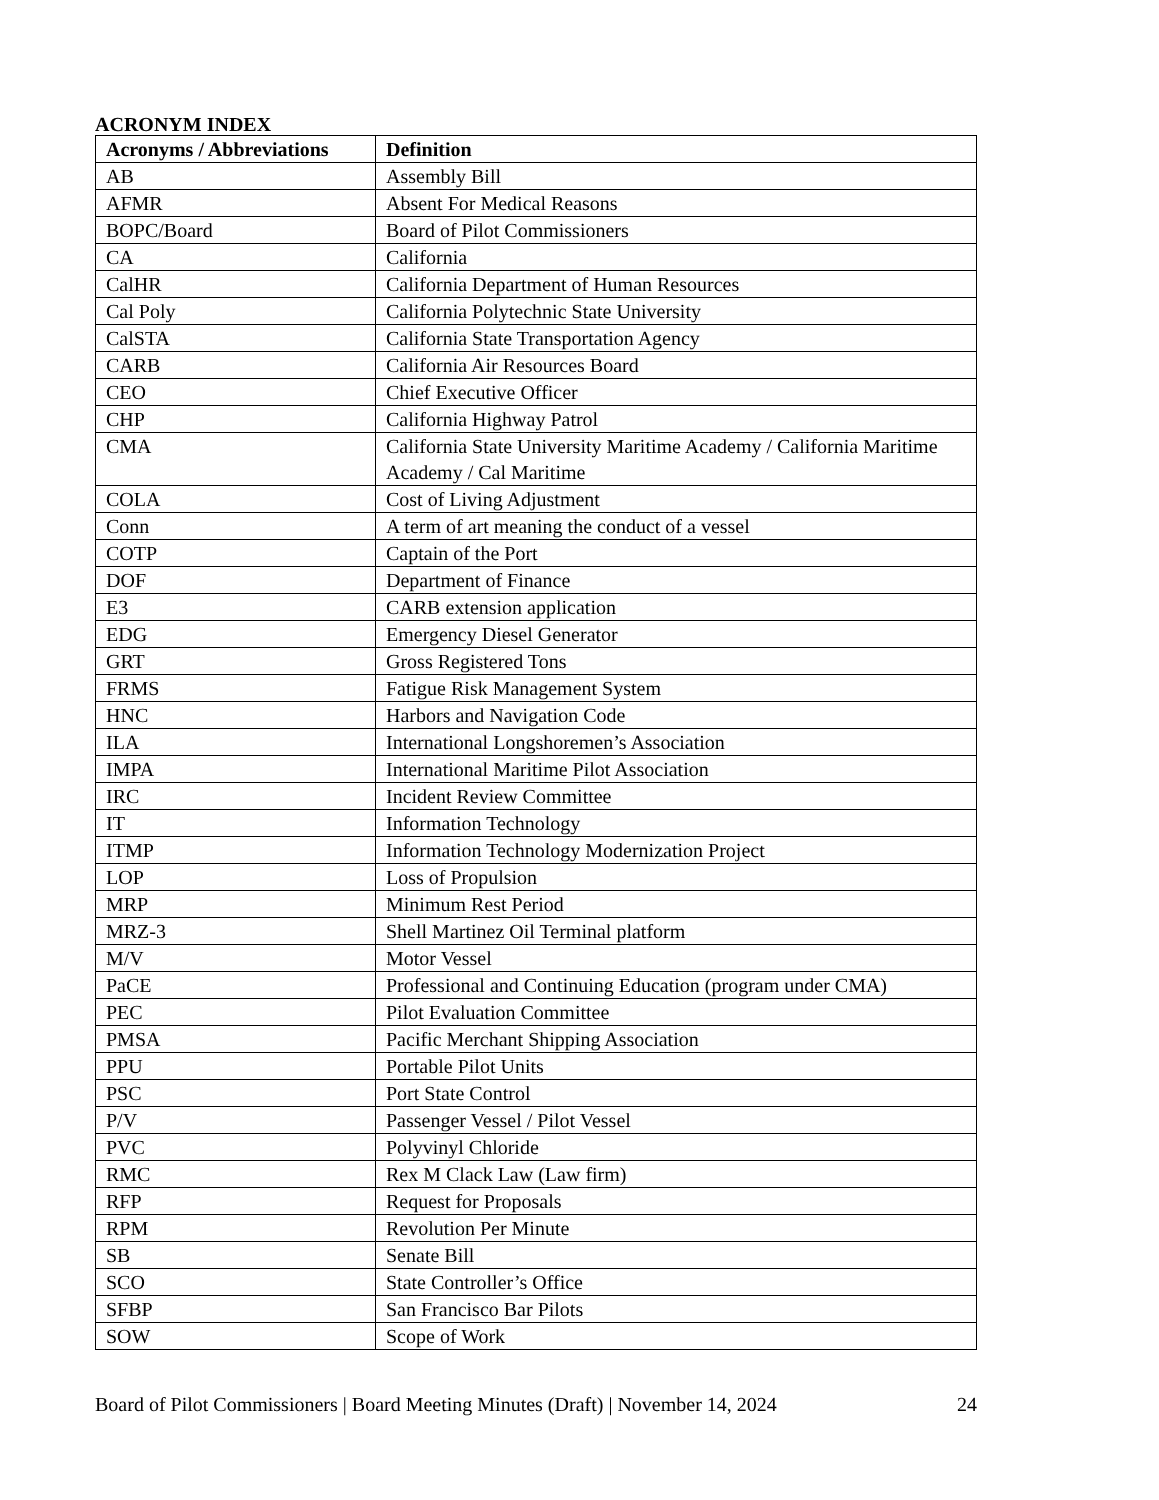ACRONYM INDEX
| Acronyms / Abbreviations | Definition |
| --- | --- |
| AB | Assembly Bill |
| AFMR | Absent For Medical Reasons |
| BOPC/Board | Board of Pilot Commissioners |
| CA | California |
| CalHR | California Department of Human Resources |
| Cal Poly | California Polytechnic State University |
| CalSTA | California State Transportation Agency |
| CARB | California Air Resources Board |
| CEO | Chief Executive Officer |
| CHP | California Highway Patrol |
| CMA | California State University Maritime Academy / California Maritime Academy / Cal Maritime |
| COLA | Cost of Living Adjustment |
| Conn | A term of art meaning the conduct of a vessel |
| COTP | Captain of the Port |
| DOF | Department of Finance |
| E3 | CARB extension application |
| EDG | Emergency Diesel Generator |
| GRT | Gross Registered Tons |
| FRMS | Fatigue Risk Management System |
| HNC | Harbors and Navigation Code |
| ILA | International Longshoremen’s Association |
| IMPA | International Maritime Pilot Association |
| IRC | Incident Review Committee |
| IT | Information Technology |
| ITMP | Information Technology Modernization Project |
| LOP | Loss of Propulsion |
| MRP | Minimum Rest Period |
| MRZ-3 | Shell Martinez Oil Terminal platform |
| M/V | Motor Vessel |
| PaCE | Professional and Continuing Education (program under CMA) |
| PEC | Pilot Evaluation Committee |
| PMSA | Pacific Merchant Shipping Association |
| PPU | Portable Pilot Units |
| PSC | Port State Control |
| P/V | Passenger Vessel / Pilot Vessel |
| PVC | Polyvinyl Chloride |
| RMC | Rex M Clack Law (Law firm) |
| RFP | Request for Proposals |
| RPM | Revolution Per Minute |
| SB | Senate Bill |
| SCO | State Controller’s Office |
| SFBP | San Francisco Bar Pilots |
| SOW | Scope of Work |
Board of Pilot Commissioners | Board Meeting Minutes (Draft) | November 14, 2024 24